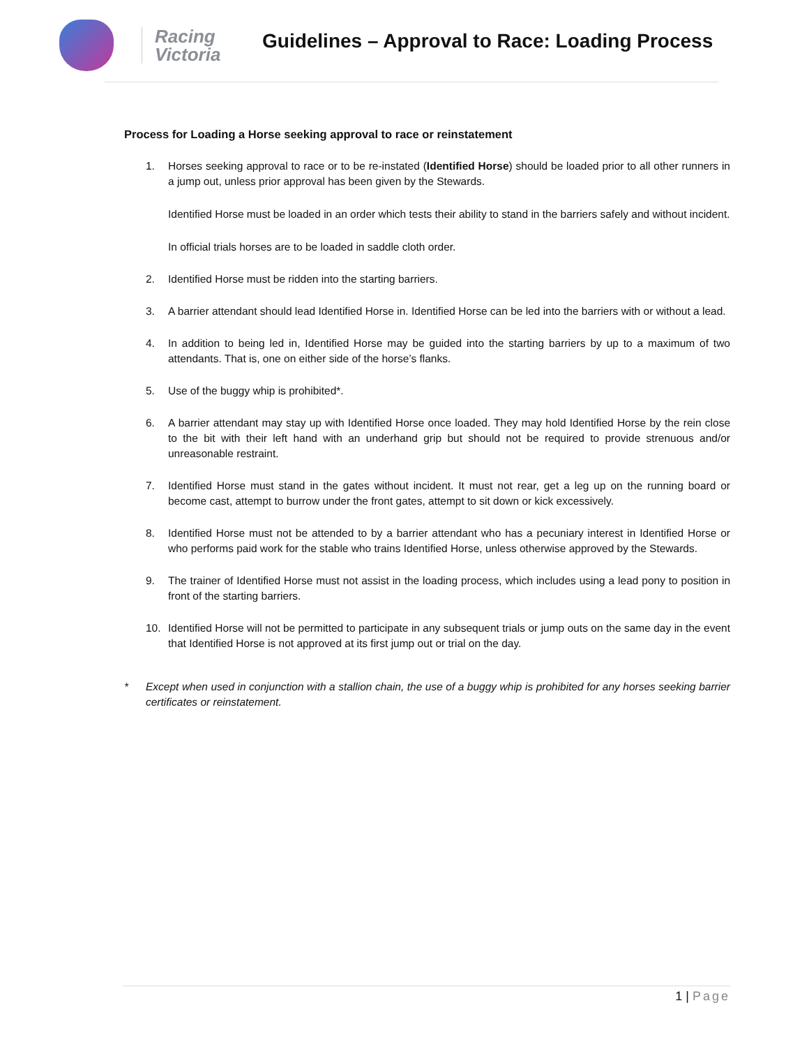Racing
Victoria
Guidelines – Approval to Race: Loading Process
Process for Loading a Horse seeking approval to race or reinstatement
1. Horses seeking approval to race or to be re-instated (Identified Horse) should be loaded prior to all other runners in a jump out, unless prior approval has been given by the Stewards.
Identified Horse must be loaded in an order which tests their ability to stand in the barriers safely and without incident.
In official trials horses are to be loaded in saddle cloth order.
2. Identified Horse must be ridden into the starting barriers.
3. A barrier attendant should lead Identified Horse in. Identified Horse can be led into the barriers with or without a lead.
4. In addition to being led in, Identified Horse may be guided into the starting barriers by up to a maximum of two attendants. That is, one on either side of the horse’s flanks.
5. Use of the buggy whip is prohibited*.
6. A barrier attendant may stay up with Identified Horse once loaded. They may hold Identified Horse by the rein close to the bit with their left hand with an underhand grip but should not be required to provide strenuous and/or unreasonable restraint.
7. Identified Horse must stand in the gates without incident. It must not rear, get a leg up on the running board or become cast, attempt to burrow under the front gates, attempt to sit down or kick excessively.
8. Identified Horse must not be attended to by a barrier attendant who has a pecuniary interest in Identified Horse or who performs paid work for the stable who trains Identified Horse, unless otherwise approved by the Stewards.
9. The trainer of Identified Horse must not assist in the loading process, which includes using a lead pony to position in front of the starting barriers.
10. Identified Horse will not be permitted to participate in any subsequent trials or jump outs on the same day in the event that Identified Horse is not approved at its first jump out or trial on the day.
* Except when used in conjunction with a stallion chain, the use of a buggy whip is prohibited for any horses seeking barrier certificates or reinstatement.
1 | Page